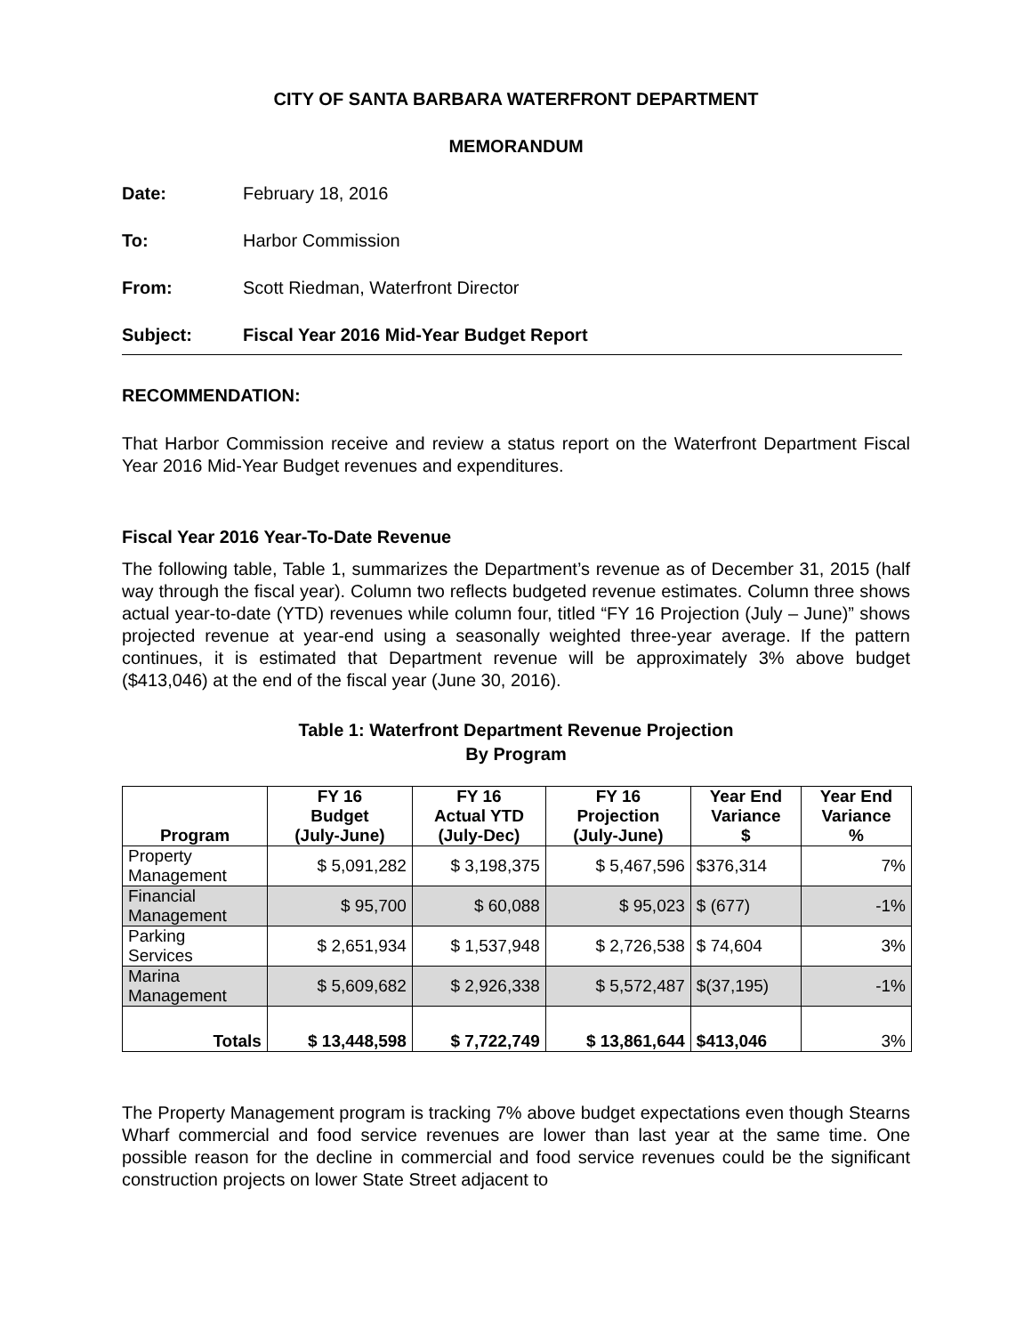CITY OF SANTA BARBARA WATERFRONT DEPARTMENT
MEMORANDUM
Date: February 18, 2016
To: Harbor Commission
From: Scott Riedman, Waterfront Director
Subject: Fiscal Year 2016 Mid-Year Budget Report
RECOMMENDATION:
That Harbor Commission receive and review a status report on the Waterfront Department Fiscal Year 2016 Mid-Year Budget revenues and expenditures.
Fiscal Year 2016 Year-To-Date Revenue
The following table, Table 1, summarizes the Department’s revenue as of December 31, 2015 (half way through the fiscal year). Column two reflects budgeted revenue estimates. Column three shows actual year-to-date (YTD) revenues while column four, titled “FY 16 Projection (July – June)” shows projected revenue at year-end using a seasonally weighted three-year average. If the pattern continues, it is estimated that Department revenue will be approximately 3% above budget ($413,046) at the end of the fiscal year (June 30, 2016).
Table 1: Waterfront Department Revenue Projection
By Program
| Program | FY 16 Budget (July-June) | FY 16 Actual YTD (July-Dec) | FY 16 Projection (July-June) | Year End Variance $ | Year End Variance % |
| --- | --- | --- | --- | --- | --- |
| Property Management | $ 5,091,282 | $ 3,198,375 | $ 5,467,596 | $376,314 | 7% |
| Financial Management | $ 95,700 | $ 60,088 | $ 95,023 | $ (677) | -1% |
| Parking Services | $ 2,651,934 | $ 1,537,948 | $ 2,726,538 | $ 74,604 | 3% |
| Marina Management | $ 5,609,682 | $ 2,926,338 | $ 5,572,487 | $(37,195) | -1% |
| Totals | $ 13,448,598 | $ 7,722,749 | $ 13,861,644 | $413,046 | 3% |
The Property Management program is tracking 7% above budget expectations even though Stearns Wharf commercial and food service revenues are lower than last year at the same time. One possible reason for the decline in commercial and food service revenues could be the significant construction projects on lower State Street adjacent to